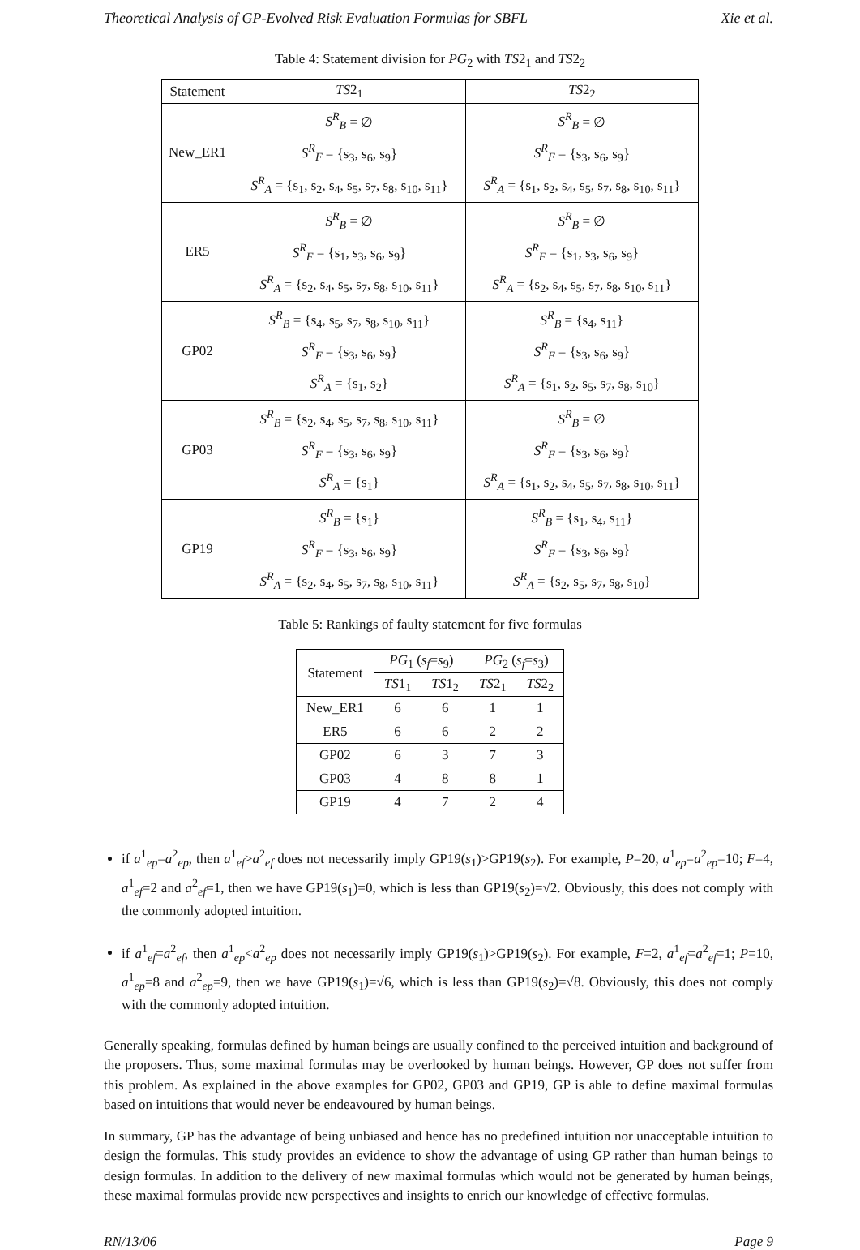Theoretical Analysis of GP-Evolved Risk Evaluation Formulas for SBFL Xie et al.
Table 4: Statement division for PG<sub>2</sub> with TS2<sub>1</sub> and TS2<sub>2</sub>
| Statement | TS 2<sub>1</sub> | TS 2<sub>2</sub> |
| --- | --- | --- |
| New_ER1 | S<sup>R</sup><sub>B</sub> = ∅ S<sup>R</sup><sub>F</sub> = {s<sub>3</sub>, s<sub>6</sub>, s<sub>9</sub>} S<sup>R</sup><sub>A</sub> = {s<sub>1</sub>, s<sub>2</sub>, s<sub>4</sub>, s<sub>5</sub>, s<sub>7</sub>, s<sub>8</sub>, s<sub>10</sub>, s<sub>11</sub>} | S<sup>R</sup><sub>B</sub> = ∅ S<sup>R</sup><sub>F</sub> = {s<sub>3</sub>, s<sub>6</sub>, s<sub>9</sub>} S<sup>R</sup><sub>A</sub> = {s<sub>1</sub>, s<sub>2</sub>, s<sub>4</sub>, s<sub>5</sub>, s<sub>7</sub>, s<sub>8</sub>, s<sub>10</sub>, s<sub>11</sub>} |
| ER5 | S<sup>R</sup><sub>B</sub> = ∅ S<sup>R</sup><sub>F</sub> = {s<sub>1</sub>, s<sub>3</sub>, s<sub>6</sub>, s<sub>9</sub>} S<sup>R</sup><sub>A</sub> = {s<sub>2</sub>, s<sub>4</sub>, s<sub>5</sub>, s<sub>7</sub>, s<sub>8</sub>, s<sub>10</sub>, s<sub>11</sub>} | S<sup>R</sup><sub>B</sub> = ∅ S<sup>R</sup><sub>F</sub> = {s<sub>1</sub>, s<sub>3</sub>, s<sub>6</sub>, s<sub>9</sub>} S<sup>R</sup><sub>A</sub> = {s<sub>2</sub>, s<sub>4</sub>, s<sub>5</sub>, s<sub>7</sub>, s<sub>8</sub>, s<sub>10</sub>, s<sub>11</sub>} |
| GP02 | S<sup>R</sup><sub>B</sub> = {s<sub>4</sub>, s<sub>5</sub>, s<sub>7</sub>, s<sub>8</sub>, s<sub>10</sub>, s<sub>11</sub>} S<sup>R</sup><sub>F</sub> = {s<sub>3</sub>, s<sub>6</sub>, s<sub>9</sub>} S<sup>R</sup><sub>A</sub> = {s<sub>1</sub>, s<sub>2</sub>} | S<sup>R</sup><sub>B</sub> = {s<sub>4</sub>, s<sub>11</sub>} S<sup>R</sup><sub>F</sub> = {s<sub>3</sub>, s<sub>6</sub>, s<sub>9</sub>} S<sup>R</sup><sub>A</sub> = {s<sub>1</sub>, s<sub>2</sub>, s<sub>5</sub>, s<sub>7</sub>, s<sub>8</sub>, s<sub>10</sub>} |
| GP03 | S<sup>R</sup><sub>B</sub> = {s<sub>2</sub>, s<sub>4</sub>, s<sub>5</sub>, s<sub>7</sub>, s<sub>8</sub>, s<sub>10</sub>, s<sub>11</sub>} S<sup>R</sup><sub>F</sub> = {s<sub>3</sub>, s<sub>6</sub>, s<sub>9</sub>} S<sup>R</sup><sub>A</sub> = {s<sub>1</sub>} | S<sup>R</sup><sub>B</sub> = ∅ S<sup>R</sup><sub>F</sub> = {s<sub>3</sub>, s<sub>6</sub>, s<sub>9</sub>} S<sup>R</sup><sub>A</sub> = {s<sub>1</sub>, s<sub>2</sub>, s<sub>4</sub>, s<sub>5</sub>, s<sub>7</sub>, s<sub>8</sub>, s<sub>10</sub>, s<sub>11</sub>} |
| GP19 | S<sup>R</sup><sub>B</sub> = {s<sub>1</sub>} S<sup>R</sup><sub>F</sub> = {s<sub>3</sub>, s<sub>6</sub>, s<sub>9</sub>} S<sup>R</sup><sub>A</sub> = {s<sub>2</sub>, s<sub>4</sub>, s<sub>5</sub>, s<sub>7</sub>, s<sub>8</sub>, s<sub>10</sub>, s<sub>11</sub>} | S<sup>R</sup><sub>B</sub> = {s<sub>1</sub>, s<sub>4</sub>, s<sub>11</sub>} S<sup>R</sup><sub>F</sub> = {s<sub>3</sub>, s<sub>6</sub>, s<sub>9</sub>} S<sup>R</sup><sub>A</sub> = {s<sub>2</sub>, s<sub>5</sub>, s<sub>7</sub>, s<sub>8</sub>, s<sub>10</sub>} |
Table 5: Rankings of faulty statement for five formulas
| Statement | PG<sub>1</sub> ( s<sub>f</sub> = s<sub>9</sub>) | | PG<sub>2</sub> ( s<sub>f</sub> = s<sub>3</sub>) | |
| --- | --- | --- | --- | --- |
| | TS 1<sub>1</sub> | TS 1<sub>2</sub> | TS 2<sub>1</sub> | TS 2<sub>2</sub> |
| New_ER1 | 6 | 6 | 1 | 1 |
| ER5 | 6 | 6 | 2 | 2 |
| GP02 | 6 | 3 | 7 | 3 |
| GP03 | 4 | 8 | 8 | 1 |
| GP19 | 4 | 7 | 2 | 4 |
if a<sup>1</sup><sub>ep</sub>=a<sup>2</sup><sub>ep</sub>, then a<sup>1</sup><sub>ef</sub>>a<sup>2</sup><sub>ef</sub> does not necessarily imply GP19(s<sub>1</sub>)>GP19(s<sub>2</sub>). For example, P=20, a<sup>1</sup><sub>ep</sub>=a<sup>2</sup><sub>ep</sub>=10; F=4, a<sup>1</sup><sub>ef</sub>=2 and a<sup>2</sup><sub>ef</sub>=1, then we have GP19(s<sub>1</sub>)=0, which is less than GP19(s<sub>2</sub>)=√2. Obviously, this does not comply with the commonly adopted intuition.
if a<sup>1</sup><sub>ef</sub>=a<sup>2</sup><sub>ef</sub>, then a<sup>1</sup><sub>ep</sub><a<sup>2</sup><sub>ep</sub> does not necessarily imply GP19(s<sub>1</sub>)>GP19(s<sub>2</sub>). For example, F=2, a<sup>1</sup><sub>ef</sub>=a<sup>2</sup><sub>ef</sub>=1; P=10, a<sup>1</sup><sub>ep</sub>=8 and a<sup>2</sup><sub>ep</sub>=9, then we have GP19(s<sub>1</sub>)=√6, which is less than GP19(s<sub>2</sub>)=√8. Obviously, this does not comply with the commonly adopted intuition.
Generally speaking, formulas defined by human beings are usually confined to the perceived intuition and background of the proposers. Thus, some maximal formulas may be overlooked by human beings. However, GP does not suffer from this problem. As explained in the above examples for GP02, GP03 and GP19, GP is able to define maximal formulas based on intuitions that would never be endeavoured by human beings.
In summary, GP has the advantage of being unbiased and hence has no predefined intuition nor unacceptable intuition to design the formulas. This study provides an evidence to show the advantage of using GP rather than human beings to design formulas. In addition to the delivery of new maximal formulas which would not be generated by human beings, these maximal formulas provide new perspectives and insights to enrich our knowledge of effective formulas.
RN/13/06 Page 9